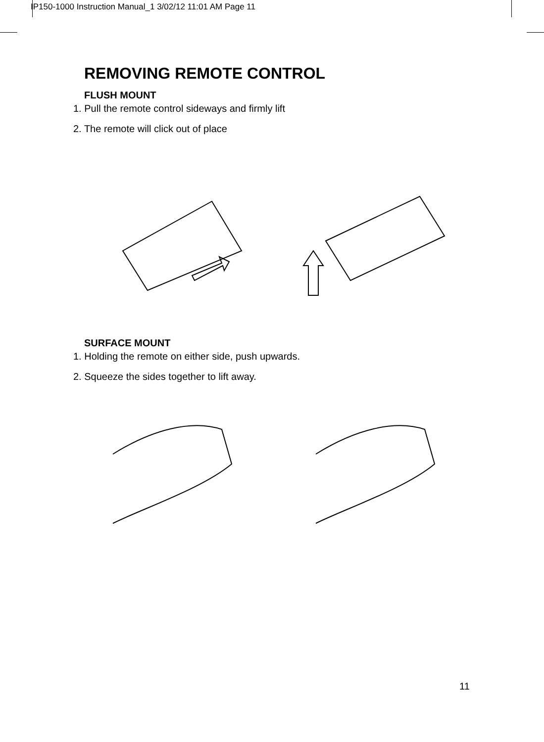IP150-1000 Instruction Manual_1 3/02/12 11:01 AM Page 11
REMOVING REMOTE CONTROL
FLUSH MOUNT
1. Pull the remote control sideways and firmly lift
2. The remote will click out of place
SURFACE MOUNT
1. Holding the remote on either side, push upwards.
2. Squeeze the sides together to lift away.
11